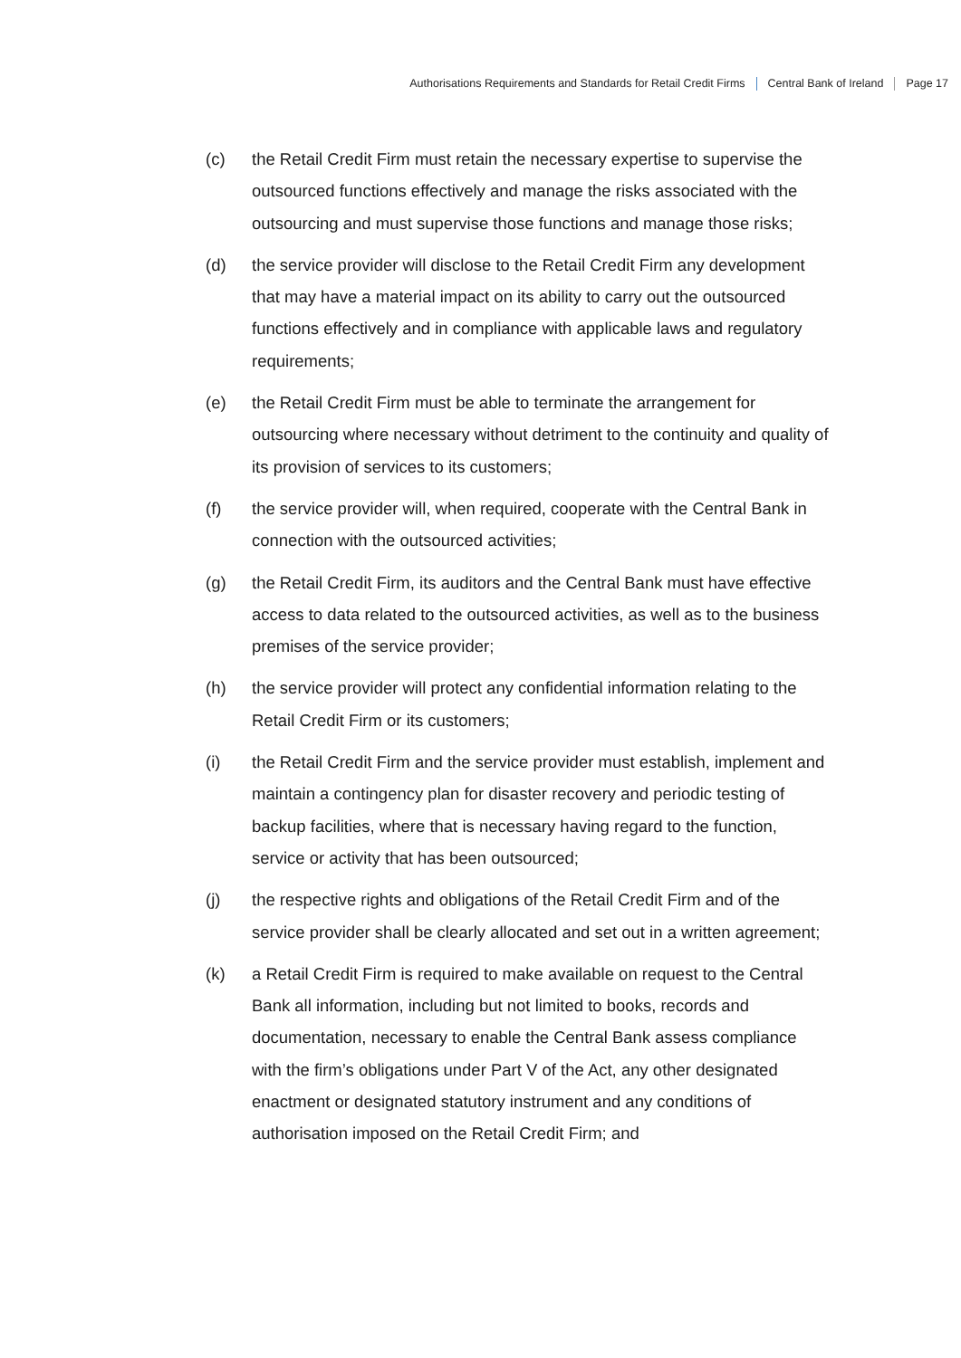Authorisations Requirements and Standards for Retail Credit Firms Central Bank of Ireland Page 17
(c) the Retail Credit Firm must retain the necessary expertise to supervise the outsourced functions effectively and manage the risks associated with the outsourcing and must supervise those functions and manage those risks;
(d) the service provider will disclose to the Retail Credit Firm any development that may have a material impact on its ability to carry out the outsourced functions effectively and in compliance with applicable laws and regulatory requirements;
(e) the Retail Credit Firm must be able to terminate the arrangement for outsourcing where necessary without detriment to the continuity and quality of its provision of services to its customers;
(f) the service provider will, when required, cooperate with the Central Bank in connection with the outsourced activities;
(g) the Retail Credit Firm, its auditors and the Central Bank must have effective access to data related to the outsourced activities, as well as to the business premises of the service provider;
(h) the service provider will protect any confidential information relating to the Retail Credit Firm or its customers;
(i) the Retail Credit Firm and the service provider must establish, implement and maintain a contingency plan for disaster recovery and periodic testing of backup facilities, where that is necessary having regard to the function, service or activity that has been outsourced;
(j) the respective rights and obligations of the Retail Credit Firm and of the service provider shall be clearly allocated and set out in a written agreement;
(k) a Retail Credit Firm is required to make available on request to the Central Bank all information, including but not limited to books, records and documentation, necessary to enable the Central Bank assess compliance with the firm’s obligations under Part V of the Act, any other designated enactment or designated statutory instrument and any conditions of authorisation imposed on the Retail Credit Firm; and